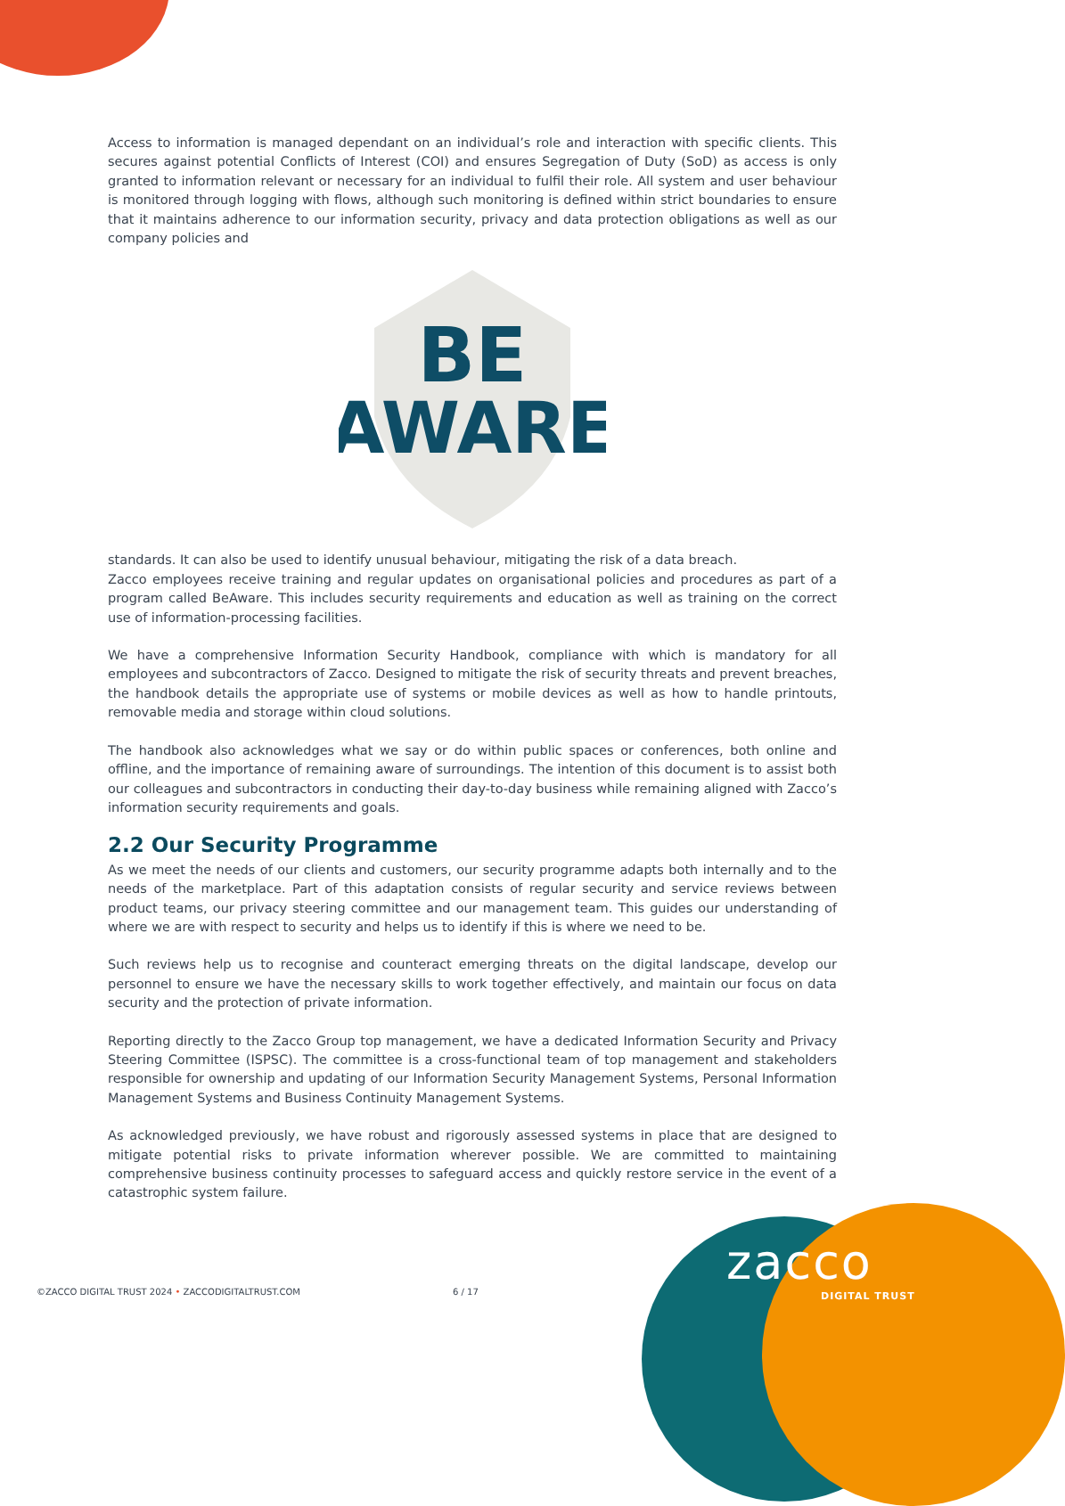Access to information is managed dependant on an individual’s role and interaction with specific clients. This secures against potential Conflicts of Interest (COI) and ensures Segregation of Duty (SoD) as access is only granted to information relevant or necessary for an individual to fulfil their role. All system and user behaviour is monitored through logging with flows, although such monitoring is defined within strict boundaries to ensure that it maintains adherence to our information security, privacy and data protection obligations as well as our company policies and
BE
AWARE
standards. It can also be used to identify unusual behaviour, mitigating the risk of a data breach.
Zacco employees receive training and regular updates on organisational policies and procedures as part of a program called BeAware. This includes security requirements and education as well as training on the correct use of information-processing facilities.
We have a comprehensive Information Security Handbook, compliance with which is mandatory for all employees and subcontractors of Zacco. Designed to mitigate the risk of security threats and prevent breaches, the handbook details the appropriate use of systems or mobile devices as well as how to handle printouts, removable media and storage within cloud solutions.
The handbook also acknowledges what we say or do within public spaces or conferences, both online and offline, and the importance of remaining aware of surroundings. The intention of this document is to assist both our colleagues and subcontractors in conducting their day-to-day business while remaining aligned with Zacco’s information security requirements and goals.
2.2 Our Security Programme
As we meet the needs of our clients and customers, our security programme adapts both internally and to the needs of the marketplace. Part of this adaptation consists of regular security and service reviews between product teams, our privacy steering committee and our management team. This guides our understanding of where we are with respect to security and helps us to identify if this is where we need to be.
Such reviews help us to recognise and counteract emerging threats on the digital landscape, develop our personnel to ensure we have the necessary skills to work together effectively, and maintain our focus on data security and the protection of private information.
Reporting directly to the Zacco Group top management, we have a dedicated Information Security and Privacy Steering Committee (ISPSC). The committee is a cross-functional team of top management and stakeholders responsible for ownership and updating of our Information Security Management Systems, Personal Information Management Systems and Business Continuity Management Systems.
As acknowledged previously, we have robust and rigorously assessed systems in place that are designed to mitigate potential risks to private information wherever possible. We are committed to maintaining comprehensive business continuity processes to safeguard access and quickly restore service in the event of a catastrophic system failure.
©ZACCO DIGITAL TRUST 2024 • ZACCODIGITALTRUST.COM 6 / 17
zacco
DIGITAL TRUST